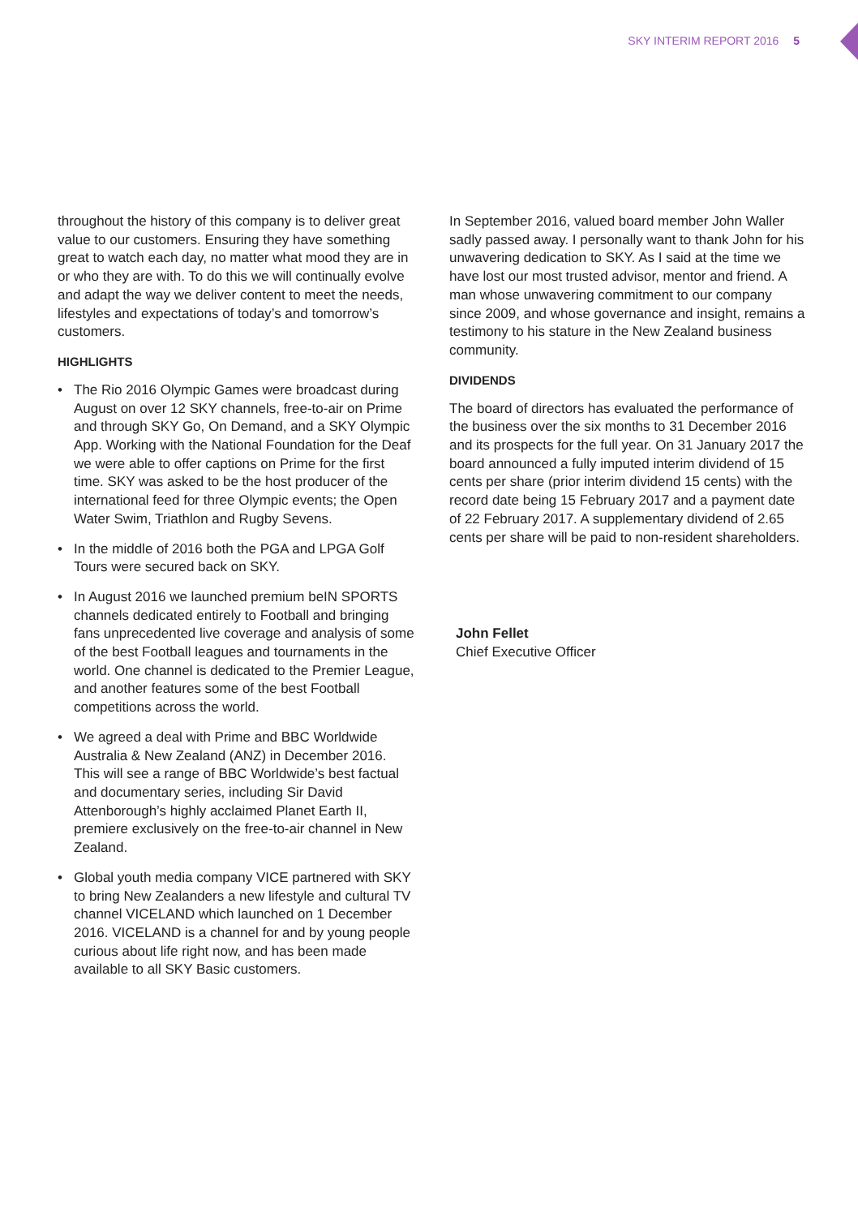SKY INTERIM REPORT 2016 5
throughout the history of this company is to deliver great value to our customers. Ensuring they have something great to watch each day, no matter what mood they are in or who they are with. To do this we will continually evolve and adapt the way we deliver content to meet the needs, lifestyles and expectations of today’s and tomorrow’s customers.
HIGHLIGHTS
• The Rio 2016 Olympic Games were broadcast during August on over 12 SKY channels, free-to-air on Prime and through SKY Go, On Demand, and a SKY Olympic App. Working with the National Foundation for the Deaf we were able to offer captions on Prime for the first time. SKY was asked to be the host producer of the international feed for three Olympic events; the Open Water Swim, Triathlon and Rugby Sevens.
• In the middle of 2016 both the PGA and LPGA Golf Tours were secured back on SKY.
• In August 2016 we launched premium beIN SPORTS channels dedicated entirely to Football and bringing fans unprecedented live coverage and analysis of some of the best Football leagues and tournaments in the world. One channel is dedicated to the Premier League, and another features some of the best Football competitions across the world.
• We agreed a deal with Prime and BBC Worldwide Australia & New Zealand (ANZ) in December 2016. This will see a range of BBC Worldwide’s best factual and documentary series, including Sir David Attenborough’s highly acclaimed Planet Earth II, premiere exclusively on the free-to-air channel in New Zealand.
• Global youth media company VICE partnered with SKY to bring New Zealanders a new lifestyle and cultural TV channel VICELAND which launched on 1 December 2016. VICELAND is a channel for and by young people curious about life right now, and has been made available to all SKY Basic customers.
In September 2016, valued board member John Waller sadly passed away. I personally want to thank John for his unwavering dedication to SKY. As I said at the time we have lost our most trusted advisor, mentor and friend. A man whose unwavering commitment to our company since 2009, and whose governance and insight, remains a testimony to his stature in the New Zealand business community.
DIVIDENDS
The board of directors has evaluated the performance of the business over the six months to 31 December 2016 and its prospects for the full year. On 31 January 2017 the board announced a fully imputed interim dividend of 15 cents per share (prior interim dividend 15 cents) with the record date being 15 February 2017 and a payment date of 22 February 2017. A supplementary dividend of 2.65 cents per share will be paid to non-resident shareholders.
John Fellet
Chief Executive Officer